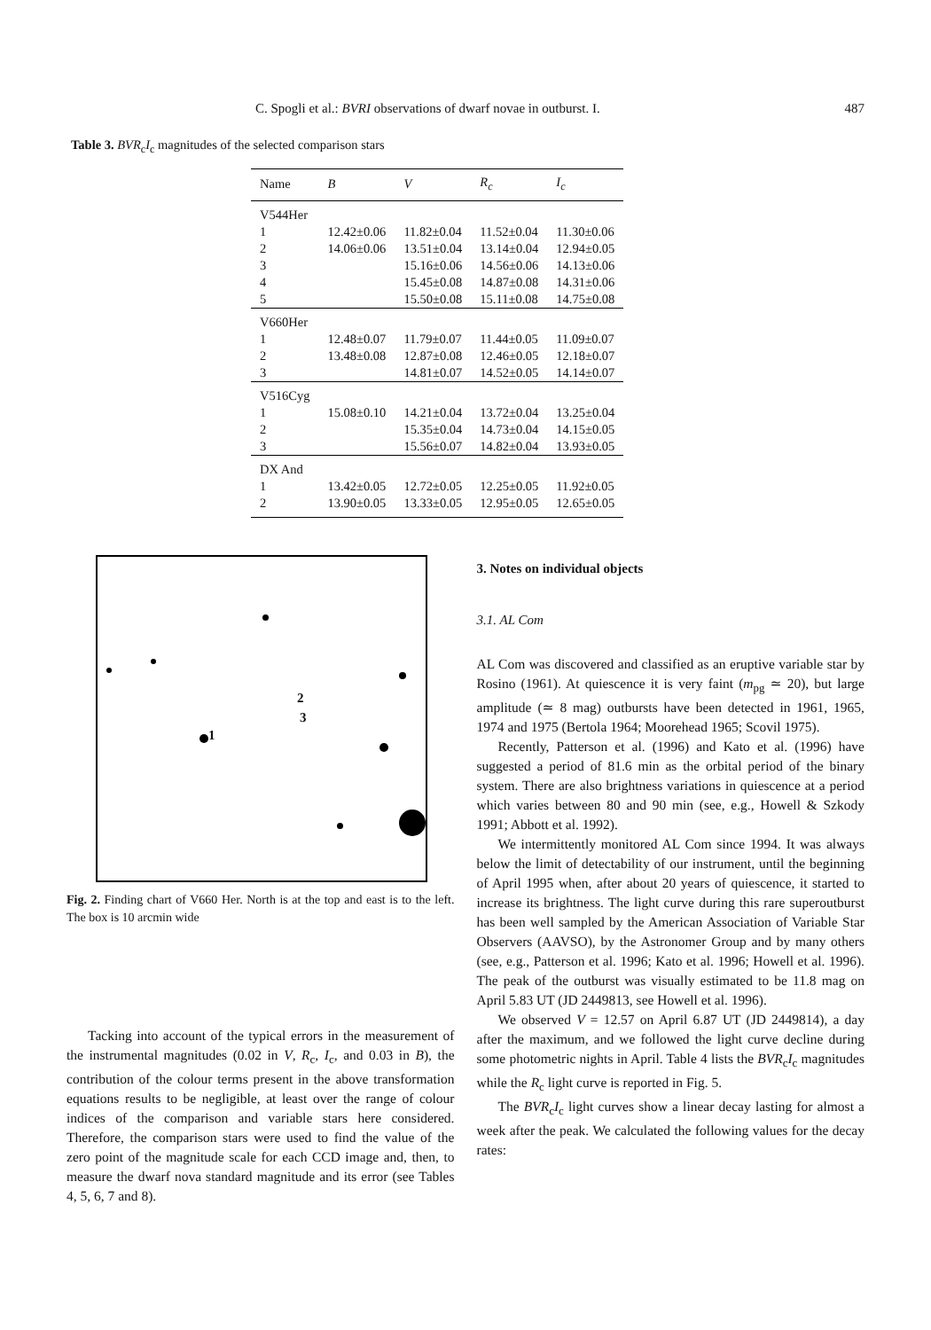C. Spogli et al.: BVRI observations of dwarf novae in outburst. I. 487
Table 3. BVR<sub>c</sub>I<sub>c</sub> magnitudes of the selected comparison stars
| Name | B | V | R<sub>c</sub> | I<sub>c</sub> |
| --- | --- | --- | --- | --- |
| V544Her | | | | |
| 1 | 12.42±0.06 | 11.82±0.04 | 11.52±0.04 | 11.30±0.06 |
| 2 | 14.06±0.06 | 13.51±0.04 | 13.14±0.04 | 12.94±0.05 |
| 3 | | 15.16±0.06 | 14.56±0.06 | 14.13±0.06 |
| 4 | | 15.45±0.08 | 14.87±0.08 | 14.31±0.06 |
| 5 | | 15.50±0.08 | 15.11±0.08 | 14.75±0.08 |
| V660Her | | | | |
| 1 | 12.48±0.07 | 11.79±0.07 | 11.44±0.05 | 11.09±0.07 |
| 2 | 13.48±0.08 | 12.87±0.08 | 12.46±0.05 | 12.18±0.07 |
| 3 | | 14.81±0.07 | 14.52±0.05 | 14.14±0.07 |
| V516Cyg | | | | |
| 1 | 15.08±0.10 | 14.21±0.04 | 13.72±0.04 | 13.25±0.04 |
| 2 | | 15.35±0.04 | 14.73±0.04 | 14.15±0.05 |
| 3 | | 15.56±0.07 | 14.82±0.04 | 13.93±0.05 |
| DX And | | | | |
| 1 | 13.42±0.05 | 12.72±0.05 | 12.25±0.05 | 11.92±0.05 |
| 2 | 13.90±0.05 | 13.33±0.05 | 12.95±0.05 | 12.65±0.05 |
1
2
3
Fig. 2. Finding chart of V660 Her. North is at the top and east is to the left. The box is 10 arcmin wide
Tacking into account of the typical errors in the measurement of the instrumental magnitudes (0.02 in V, R<sub>c</sub>, I<sub>c</sub>, and 0.03 in B), the contribution of the colour terms present in the above transformation equations results to be negligible, at least over the range of colour indices of the comparison and variable stars here considered. Therefore, the comparison stars were used to find the value of the zero point of the magnitude scale for each CCD image and, then, to measure the dwarf nova standard magnitude and its error (see Tables 4, 5, 6, 7 and 8).
3. Notes on individual objects
3.1. AL Com
AL Com was discovered and classified as an eruptive variable star by Rosino (1961). At quiescence it is very faint (m<sub>pg</sub> ≃ 20), but large amplitude (≃ 8 mag) outbursts have been detected in 1961, 1965, 1974 and 1975 (Bertola 1964; Moorehead 1965; Scovil 1975).
Recently, Patterson et al. (1996) and Kato et al. (1996) have suggested a period of 81.6 min as the orbital period of the binary system. There are also brightness variations in quiescence at a period which varies between 80 and 90 min (see, e.g., Howell & Szkody 1991; Abbott et al. 1992).
We intermittently monitored AL Com since 1994. It was always below the limit of detectability of our instrument, until the beginning of April 1995 when, after about 20 years of quiescence, it started to increase its brightness. The light curve during this rare superoutburst has been well sampled by the American Association of Variable Star Observers (AAVSO), by the Astronomer Group and by many others (see, e.g., Patterson et al. 1996; Kato et al. 1996; Howell et al. 1996). The peak of the outburst was visually estimated to be 11.8 mag on April 5.83 UT (JD 2449813, see Howell et al. 1996).
We observed V = 12.57 on April 6.87 UT (JD 2449814), a day after the maximum, and we followed the light curve decline during some photometric nights in April. Table 4 lists the BVR<sub>c</sub>I<sub>c</sub> magnitudes while the R<sub>c</sub> light curve is reported in Fig. 5.
The BVR<sub>c</sub>I<sub>c</sub> light curves show a linear decay lasting for almost a week after the peak. We calculated the following values for the decay rates: